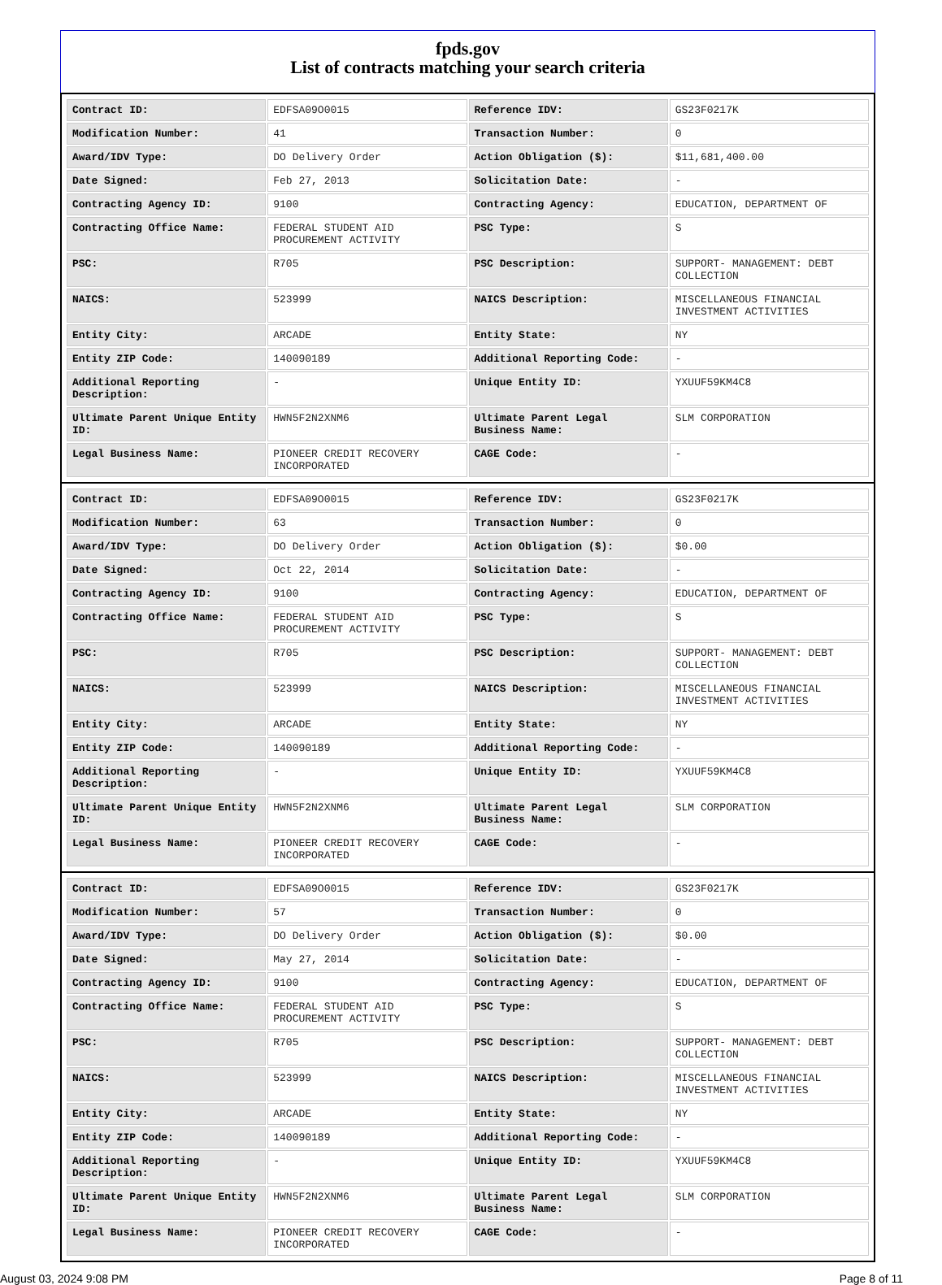fpds.gov
List of contracts matching your search criteria
| Contract ID: | EDFSA09O0015 | Reference IDV: | GS23F0217K |
| Modification Number: | 41 | Transaction Number: | 0 |
| Award/IDV Type: | DO Delivery Order | Action Obligation ($): | $11,681,400.00 |
| Date Signed: | Feb 27, 2013 | Solicitation Date: | - |
| Contracting Agency ID: | 9100 | Contracting Agency: | EDUCATION, DEPARTMENT OF |
| Contracting Office Name: | FEDERAL STUDENT AID PROCUREMENT ACTIVITY | PSC Type: | S |
| PSC: | R705 | PSC Description: | SUPPORT- MANAGEMENT: DEBT COLLECTION |
| NAICS: | 523999 | NAICS Description: | MISCELLANEOUS FINANCIAL INVESTMENT ACTIVITIES |
| Entity City: | ARCADE | Entity State: | NY |
| Entity ZIP Code: | 140090189 | Additional Reporting Code: | - |
| Additional Reporting Description: | - | Unique Entity ID: | YXUUF59KM4C8 |
| Ultimate Parent Unique Entity ID: | HWN5F2N2XNM6 | Ultimate Parent Legal Business Name: | SLM CORPORATION |
| Legal Business Name: | PIONEER CREDIT RECOVERY INCORPORATED | CAGE Code: | - |
| Contract ID: | EDFSA09O0015 | Reference IDV: | GS23F0217K |
| Modification Number: | 63 | Transaction Number: | 0 |
| Award/IDV Type: | DO Delivery Order | Action Obligation ($): | $0.00 |
| Date Signed: | Oct 22, 2014 | Solicitation Date: | - |
| Contracting Agency ID: | 9100 | Contracting Agency: | EDUCATION, DEPARTMENT OF |
| Contracting Office Name: | FEDERAL STUDENT AID PROCUREMENT ACTIVITY | PSC Type: | S |
| PSC: | R705 | PSC Description: | SUPPORT- MANAGEMENT: DEBT COLLECTION |
| NAICS: | 523999 | NAICS Description: | MISCELLANEOUS FINANCIAL INVESTMENT ACTIVITIES |
| Entity City: | ARCADE | Entity State: | NY |
| Entity ZIP Code: | 140090189 | Additional Reporting Code: | - |
| Additional Reporting Description: | - | Unique Entity ID: | YXUUF59KM4C8 |
| Ultimate Parent Unique Entity ID: | HWN5F2N2XNM6 | Ultimate Parent Legal Business Name: | SLM CORPORATION |
| Legal Business Name: | PIONEER CREDIT RECOVERY INCORPORATED | CAGE Code: | - |
| Contract ID: | EDFSA09O0015 | Reference IDV: | GS23F0217K |
| Modification Number: | 57 | Transaction Number: | 0 |
| Award/IDV Type: | DO Delivery Order | Action Obligation ($): | $0.00 |
| Date Signed: | May 27, 2014 | Solicitation Date: | - |
| Contracting Agency ID: | 9100 | Contracting Agency: | EDUCATION, DEPARTMENT OF |
| Contracting Office Name: | FEDERAL STUDENT AID PROCUREMENT ACTIVITY | PSC Type: | S |
| PSC: | R705 | PSC Description: | SUPPORT- MANAGEMENT: DEBT COLLECTION |
| NAICS: | 523999 | NAICS Description: | MISCELLANEOUS FINANCIAL INVESTMENT ACTIVITIES |
| Entity City: | ARCADE | Entity State: | NY |
| Entity ZIP Code: | 140090189 | Additional Reporting Code: | - |
| Additional Reporting Description: | - | Unique Entity ID: | YXUUF59KM4C8 |
| Ultimate Parent Unique Entity ID: | HWN5F2N2XNM6 | Ultimate Parent Legal Business Name: | SLM CORPORATION |
| Legal Business Name: | PIONEER CREDIT RECOVERY INCORPORATED | CAGE Code: | - |
August 03, 2024 9:08 PM Page 8 of 11